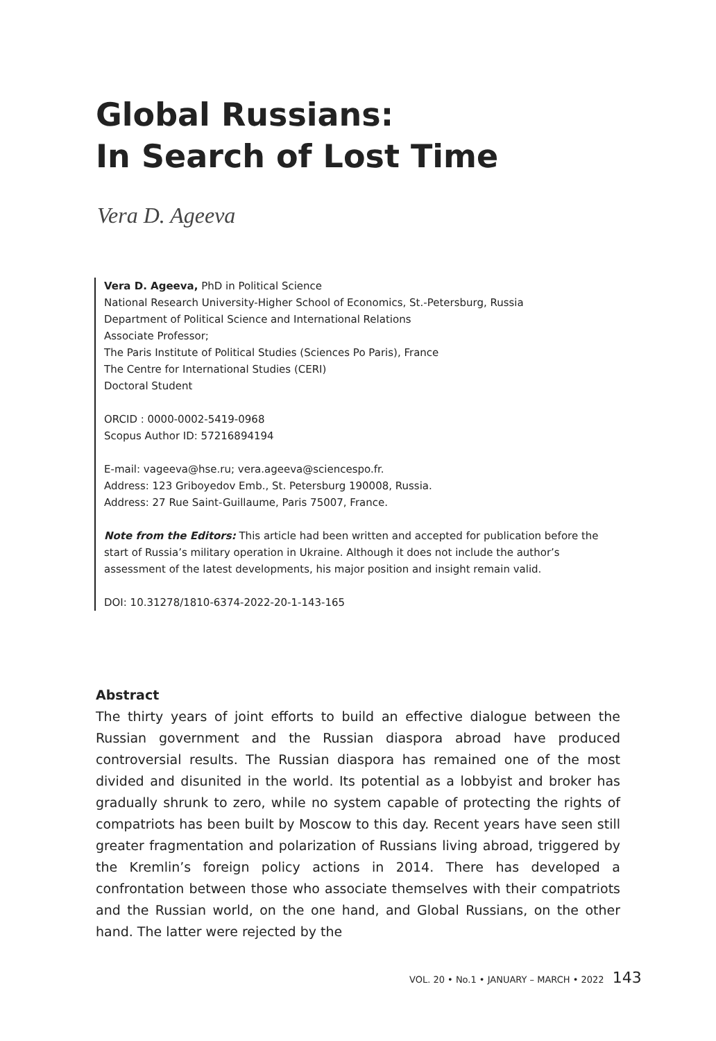Global Russians:
In Search of Lost Time
Vera D. Ageeva
Vera D. Ageeva, PhD in Political Science
National Research University-Higher School of Economics, St.-Petersburg, Russia
Department of Political Science and International Relations
Associate Professor;
The Paris Institute of Political Studies (Sciences Po Paris), France
The Centre for International Studies (CERI)
Doctoral Student
ORCID : 0000-0002-5419-0968
Scopus Author ID: 57216894194
E-mail: vageeva@hse.ru; vera.ageeva@sciencespo.fr.
Address: 123 Griboyedov Emb., St. Petersburg 190008, Russia.
Address: 27 Rue Saint-Guillaume, Paris 75007, France.
Note from the Editors: This article had been written and accepted for publication before the start of Russia’s military operation in Ukraine. Although it does not include the author’s assessment of the latest developments, his major position and insight remain valid.
DOI: 10.31278/1810-6374-2022-20-1-143-165
Abstract
The thirty years of joint efforts to build an effective dialogue between the Russian government and the Russian diaspora abroad have produced controversial results. The Russian diaspora has remained one of the most divided and disunited in the world. Its potential as a lobbyist and broker has gradually shrunk to zero, while no system capable of protecting the rights of compatriots has been built by Moscow to this day. Recent years have seen still greater fragmentation and polarization of Russians living abroad, triggered by the Kremlin’s foreign policy actions in 2014. There has developed a confrontation between those who associate themselves with their compatriots and the Russian world, on the one hand, and Global Russians, on the other hand. The latter were rejected by the
VOL. 20 • No.1 • JANUARY – MARCH • 2022 143